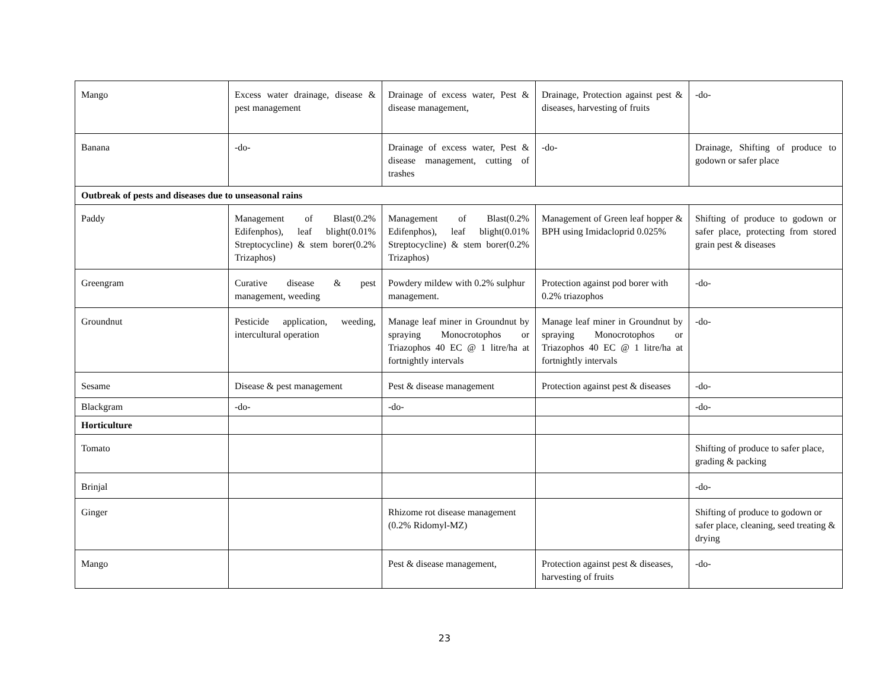| Mango | Excess water drainage, disease & pest management | Drainage of excess water, Pest & disease management, | Drainage, Protection against pest & diseases, harvesting of fruits | -do- |
| Banana | -do- | Drainage of excess water, Pest & disease management, cutting of trashes | -do- | Drainage, Shifting of produce to godown or safer place |
| Outbreak of pests and diseases due to unseasonal rains | | | | |
| Paddy | Management of Blast(0.2% Edifenphos), leaf blight(0.01% Streptocycline) & stem borer(0.2% Trizaphos) | Management of Blast(0.2% Edifenphos), leaf blight(0.01% Streptocycline) & stem borer(0.2% Trizaphos) | Management of Green leaf hopper & BPH using Imidacloprid 0.025% | Shifting of produce to godown or safer place, protecting from stored grain pest & diseases |
| Greengram | Curative disease & pest management, weeding | Powdery mildew with 0.2% sulphur management. | Protection against pod borer with 0.2% triazophos | -do- |
| Groundnut | Pesticide application, weeding, intercultural operation | Manage leaf miner in Groundnut by spraying Monocrotophos or Triazophos 40 EC @ 1 litre/ha at fortnightly intervals | Manage leaf miner in Groundnut by spraying Monocrotophos or Triazophos 40 EC @ 1 litre/ha at fortnightly intervals | -do- |
| Sesame | Disease & pest management | Pest & disease management | Protection against pest & diseases | -do- |
| Blackgram | -do- | -do- | | -do- |
| Horticulture | | | | |
| Tomato | | | | Shifting of produce to safer place, grading & packing |
| Brinjal | | | | -do- |
| Ginger | | Rhizome rot disease management (0.2% Ridomyl-MZ) | | Shifting of produce to godown or safer place, cleaning, seed treating & drying |
| Mango | | Pest & disease management, | Protection against pest & diseases, harvesting of fruits | -do- |
23